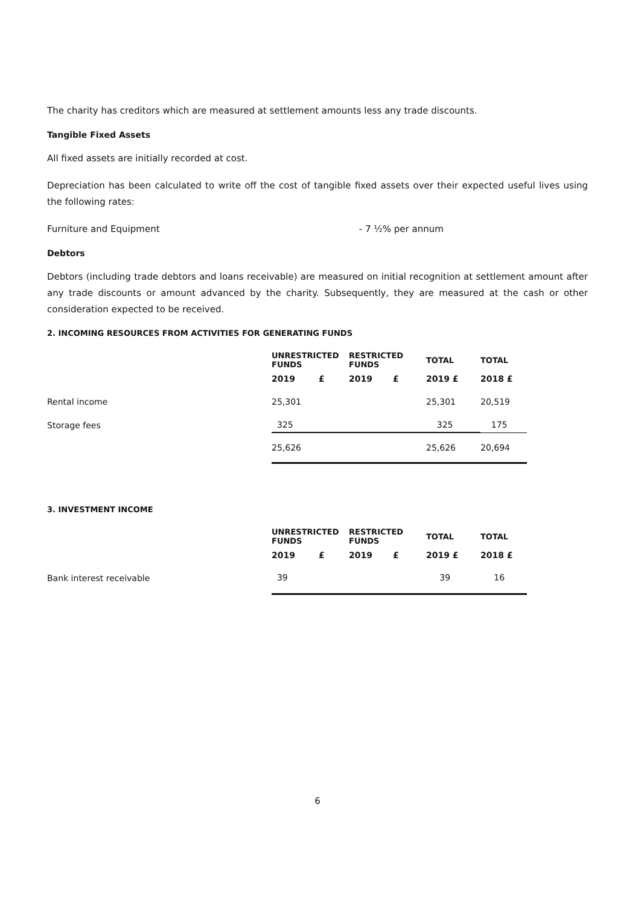The charity has creditors which are measured at settlement amounts less any trade discounts.
Tangible Fixed Assets
All fixed assets are initially recorded at cost.
Depreciation has been calculated to write off the cost of tangible fixed assets over their expected useful lives using the following rates:
Furniture and Equipment - 7 ½% per annum
Debtors
Debtors (including trade debtors and loans receivable) are measured on initial recognition at settlement amount after any trade discounts or amount advanced by the charity. Subsequently, they are measured at the cash or other consideration expected to be received.
2. INCOMING RESOURCES FROM ACTIVITIES FOR GENERATING FUNDS
| | UNRESTRICTED FUNDS | RESTRICTED FUNDS | TOTAL | TOTAL |
| | 2019 £ | 2019 £ | 2019 £ | 2018 £ |
| Rental income | 25,301 | | 25,301 | 20,519 |
| Storage fees | 325 | | 325 | 175 |
| | 25,626 | | 25,626 | 20,694 |
3. INVESTMENT INCOME
| | UNRESTRICTED FUNDS | RESTRICTED FUNDS | TOTAL | TOTAL |
| | 2019 £ | 2019 £ | 2019 £ | 2018 £ |
| Bank interest receivable | 39 | | 39 | 16 |
6